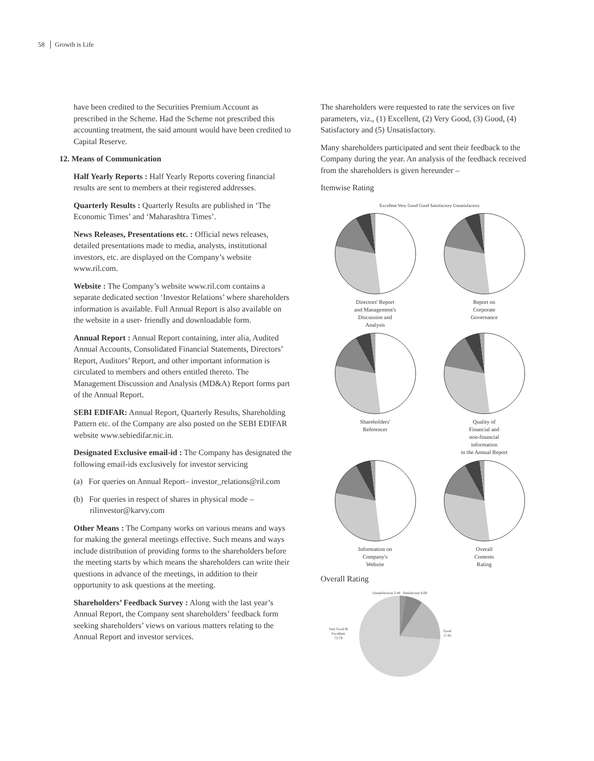58 Growth is Life
have been credited to the Securities Premium Account as prescribed in the Scheme. Had the Scheme not prescribed this accounting treatment, the said amount would have been credited to Capital Reserve.
12. Means of Communication
Half Yearly Reports : Half Yearly Reports covering financial results are sent to members at their registered addresses.
Quarterly Results : Quarterly Results are published in ‘The Economic Times’ and ‘Maharashtra Times’.
News Releases, Presentations etc. : Official news releases, detailed presentations made to media, analysts, institutional investors, etc. are displayed on the Company’s website www.ril.com.
Website : The Company’s website www.ril.com contains a separate dedicated section ‘Investor Relations’ where shareholders information is available. Full Annual Report is also available on the website in a user- friendly and downloadable form.
Annual Report : Annual Report containing, inter alia, Audited Annual Accounts, Consolidated Financial Statements, Directors’ Report, Auditors’ Report, and other important information is circulated to members and others entitled thereto. The Management Discussion and Analysis (MD&A) Report forms part of the Annual Report.
SEBI EDIFAR: Annual Report, Quarterly Results, Shareholding Pattern etc. of the Company are also posted on the SEBI EDIFAR website www.sebiedifar.nic.in.
Designated Exclusive email-id : The Company has designated the following email-ids exclusively for investor servicing
(a) For queries on Annual Report– investor_relations@ril.com
(b) For queries in respect of shares in physical mode – rilinvestor@karvy.com
Other Means : The Company works on various means and ways for making the general meetings effective. Such means and ways include distribution of providing forms to the shareholders before the meeting starts by which means the shareholders can write their questions in advance of the meetings, in addition to their opportunity to ask questions at the meeting.
Shareholders’ Feedback Survey : Along with the last year’s Annual Report, the Company sent shareholders’ feedback form seeking shareholders’ views on various matters relating to the Annual Report and investor services.
The shareholders were requested to rate the services on five parameters, viz., (1) Excellent, (2) Very Good, (3) Good, (4) Satisfactory and (5) Unsatisfactory.
Many shareholders participated and sent their feedback to the Company during the year. An analysis of the feedback received from the shareholders is given hereunder –
Itemwise Rating
Excellent Very Good Good Satisfactory Unsatisfactory
Directors' Report
and Management's
Discussion and
Analysis
Report on
Corporate
Governance
Shareholders'
Referencer
Quality of
Financial and
non-financial
information
in the Annual Report
Information on
Company's
Website
Overall
Contents
Rating
Overall Rating
Very Good &
Excellent
73.79
Unsatisfactory 2.48 Satisfactory 6.69
Good
17.05